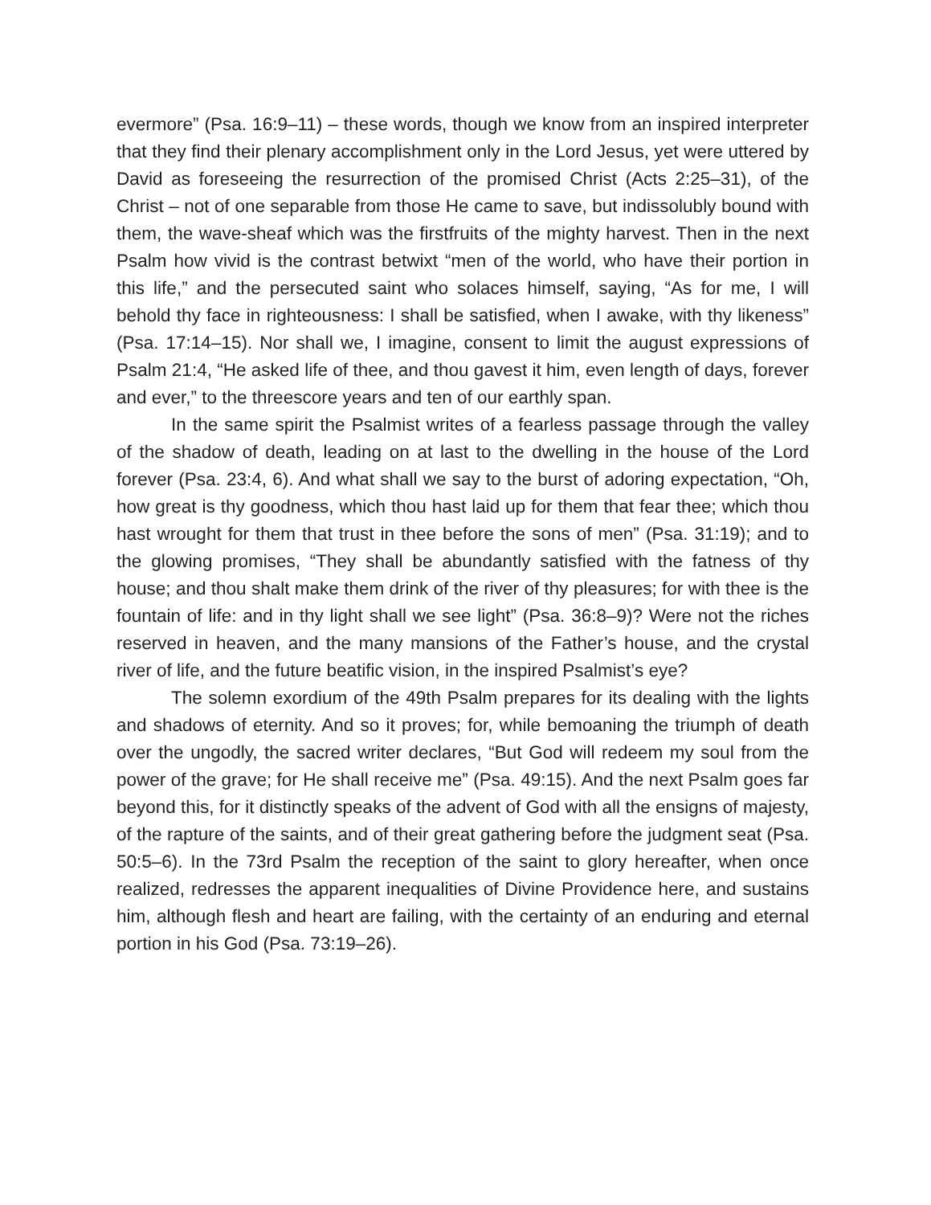evermore” (Psa. 16:9–11) – these words, though we know from an inspired interpreter that they find their plenary accomplishment only in the Lord Jesus, yet were uttered by David as foreseeing the resurrection of the promised Christ (Acts 2:25–31), of the Christ – not of one separable from those He came to save, but indissolubly bound with them, the wave-sheaf which was the firstfruits of the mighty harvest. Then in the next Psalm how vivid is the contrast betwixt “men of the world, who have their portion in this life,” and the persecuted saint who solaces himself, saying, “As for me, I will behold thy face in righteousness: I shall be satisfied, when I awake, with thy likeness” (Psa. 17:14–15). Nor shall we, I imagine, consent to limit the august expressions of Psalm 21:4, “He asked life of thee, and thou gavest it him, even length of days, forever and ever,” to the threescore years and ten of our earthly span.
In the same spirit the Psalmist writes of a fearless passage through the valley of the shadow of death, leading on at last to the dwelling in the house of the Lord forever (Psa. 23:4, 6). And what shall we say to the burst of adoring expectation, “Oh, how great is thy goodness, which thou hast laid up for them that fear thee; which thou hast wrought for them that trust in thee before the sons of men” (Psa. 31:19); and to the glowing promises, “They shall be abundantly satisfied with the fatness of thy house; and thou shalt make them drink of the river of thy pleasures; for with thee is the fountain of life: and in thy light shall we see light” (Psa. 36:8–9)? Were not the riches reserved in heaven, and the many mansions of the Father’s house, and the crystal river of life, and the future beatific vision, in the inspired Psalmist’s eye?
The solemn exordium of the 49th Psalm prepares for its dealing with the lights and shadows of eternity. And so it proves; for, while bemoaning the triumph of death over the ungodly, the sacred writer declares, “But God will redeem my soul from the power of the grave; for He shall receive me” (Psa. 49:15). And the next Psalm goes far beyond this, for it distinctly speaks of the advent of God with all the ensigns of majesty, of the rapture of the saints, and of their great gathering before the judgment seat (Psa. 50:5–6). In the 73rd Psalm the reception of the saint to glory hereafter, when once realized, redresses the apparent inequalities of Divine Providence here, and sustains him, although flesh and heart are failing, with the certainty of an enduring and eternal portion in his God (Psa. 73:19–26).